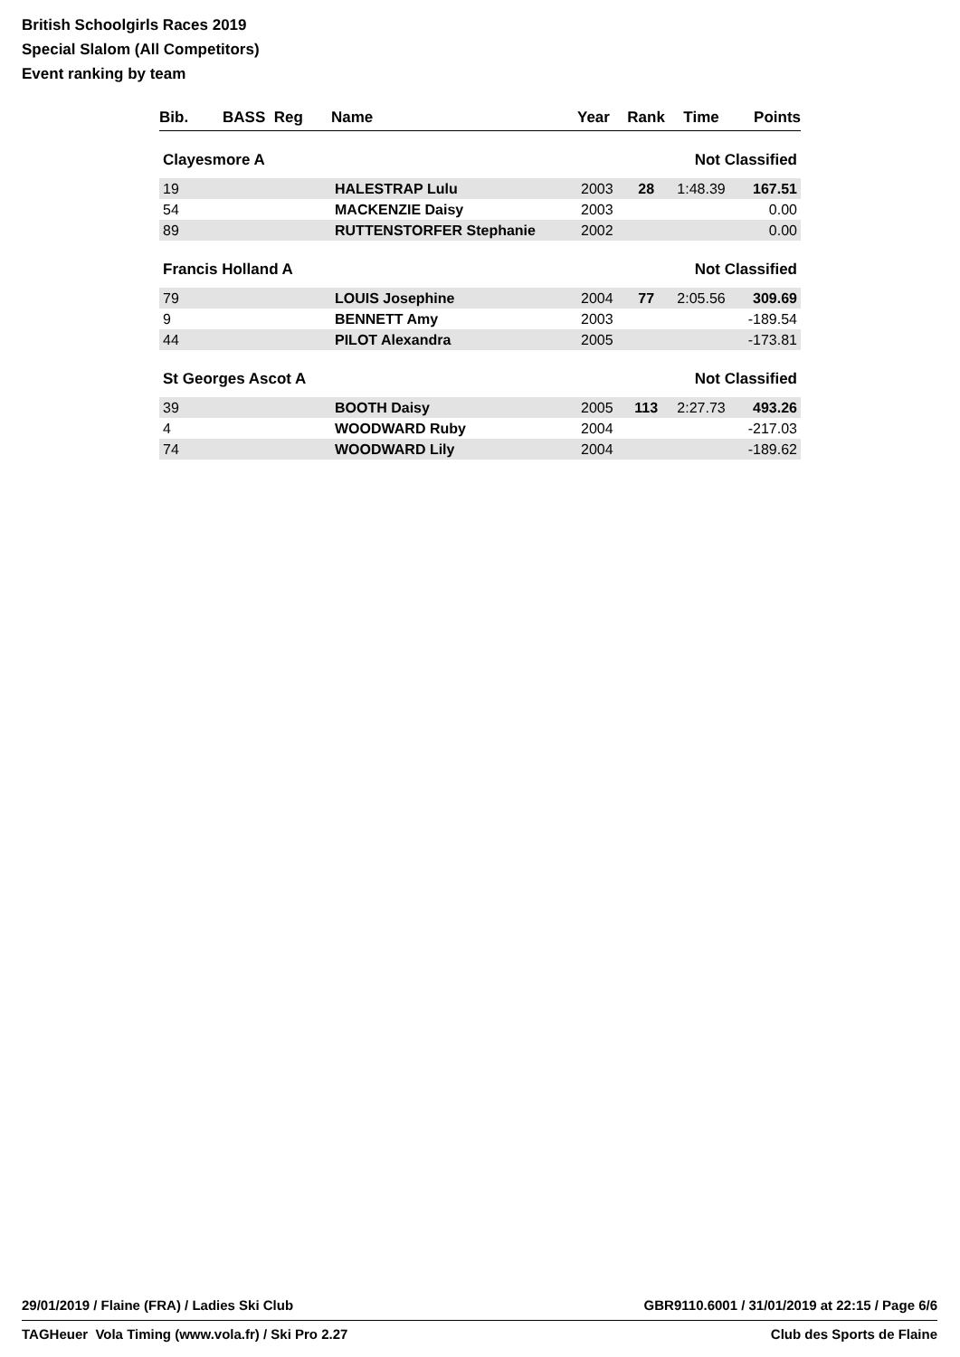British Schoolgirls Races 2019
Special Slalom (All Competitors)
Event ranking by team
| Bib. | BASS Reg | Name | Year | Rank | Time | Points |
| --- | --- | --- | --- | --- | --- | --- |
| Clayesmore A | | | | Not Classified | | |
| 19 | | HALESTRAP Lulu | 2003 | 28 | 1:48.39 | 167.51 |
| 54 | | MACKENZIE Daisy | 2003 | | | 0.00 |
| 89 | | RUTTENSTORFER Stephanie | 2002 | | | 0.00 |
| Francis Holland A | | | | Not Classified | | |
| 79 | | LOUIS Josephine | 2004 | 77 | 2:05.56 | 309.69 |
| 9 | | BENNETT Amy | 2003 | | | -189.54 |
| 44 | | PILOT Alexandra | 2005 | | | -173.81 |
| St Georges Ascot A | | | | Not Classified | | |
| 39 | | BOOTH Daisy | 2005 | 113 | 2:27.73 | 493.26 |
| 4 | | WOODWARD Ruby | 2004 | | | -217.03 |
| 74 | | WOODWARD Lily | 2004 | | | -189.62 |
29/01/2019 / Flaine (FRA) / Ladies Ski Club GBR9110.6001 / 31/01/2019 at 22:15 / Page 6/6
TAGHeuer Vola Timing (www.vola.fr) / Ski Pro 2.27 Club des Sports de Flaine